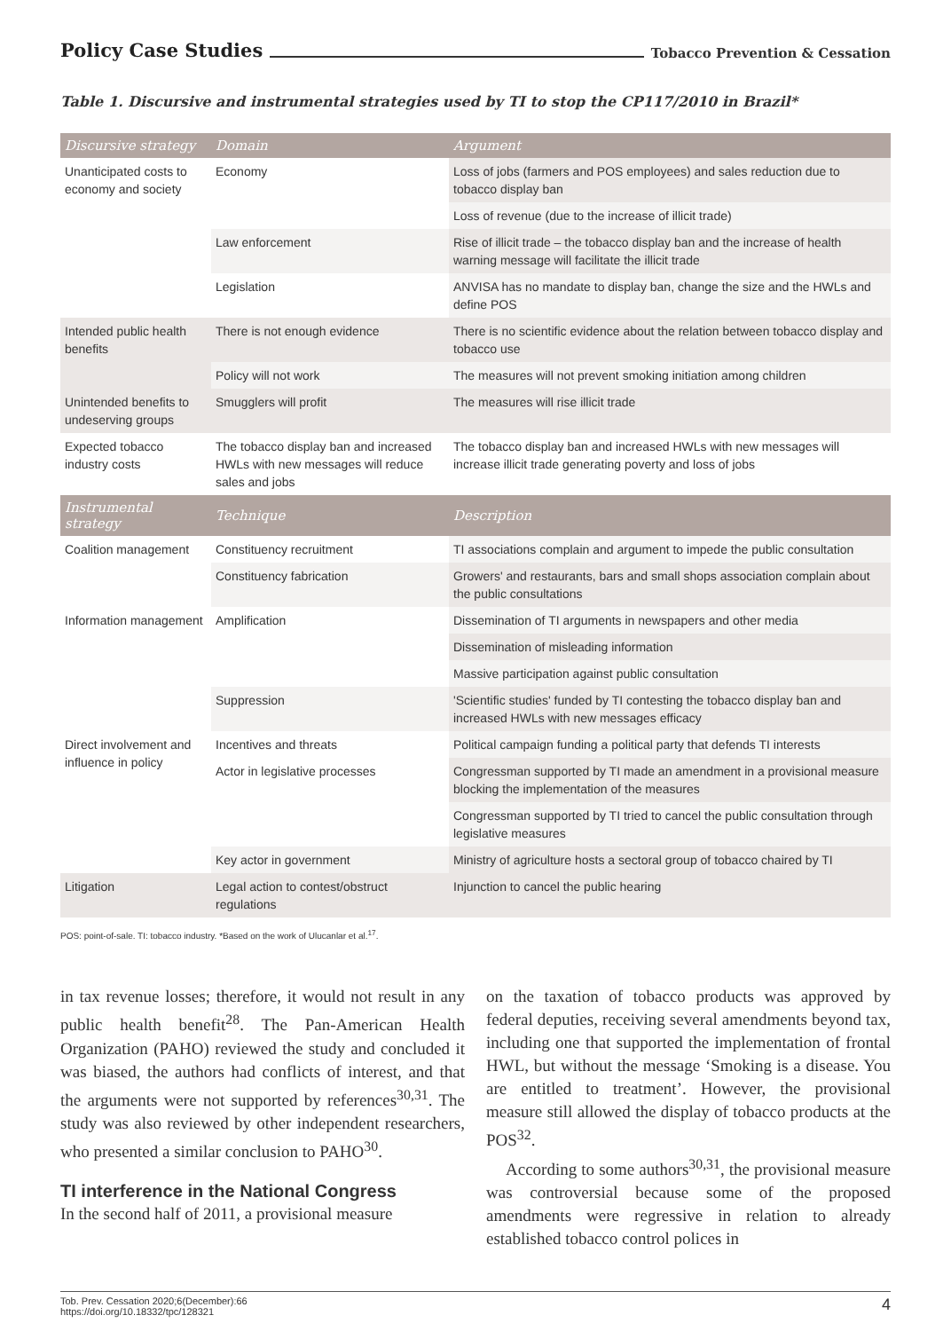Policy Case Studies Tobacco Prevention & Cessation
Table 1. Discursive and instrumental strategies used by TI to stop the CP117/2010 in Brazil*
| Discursive strategy | Domain | Argument |
| --- | --- | --- |
| Unanticipated costs to economy and society | Economy | Loss of jobs (farmers and POS employees) and sales reduction due to tobacco display ban |
| | | Loss of revenue (due to the increase of illicit trade) |
| | Law enforcement | Rise of illicit trade – the tobacco display ban and the increase of health warning message will facilitate the illicit trade |
| | Legislation | ANVISA has no mandate to display ban, change the size and the HWLs and define POS |
| Intended public health benefits | There is not enough evidence | There is no scientific evidence about the relation between tobacco display and tobacco use |
| | Policy will not work | The measures will not prevent smoking initiation among children |
| Unintended benefits to undeserving groups | Smugglers will profit | The measures will rise illicit trade |
| Expected tobacco industry costs | The tobacco display ban and increased HWLs with new messages will reduce sales and jobs | The tobacco display ban and increased HWLs with new messages will increase illicit trade generating poverty and loss of jobs |
| Instrumental strategy | Technique | Description |
| Coalition management | Constituency recruitment | TI associations complain and argument to impede the public consultation |
| | Constituency fabrication | Growers' and restaurants, bars and small shops association complain about the public consultations |
| Information management | Amplification | Dissemination of TI arguments in newspapers and other media |
| | | Dissemination of misleading information |
| | | Massive participation against public consultation |
| | Suppression | 'Scientific studies' funded by TI contesting the tobacco display ban and increased HWLs with new messages efficacy |
| Direct involvement and influence in policy | Incentives and threats | Political campaign funding a political party that defends TI interests |
| | Actor in legislative processes | Congressman supported by TI made an amendment in a provisional measure blocking the implementation of the measures |
| | | Congressman supported by TI tried to cancel the public consultation through legislative measures |
| | Key actor in government | Ministry of agriculture hosts a sectoral group of tobacco chaired by TI |
| Litigation | Legal action to contest/obstruct regulations | Injunction to cancel the public hearing |
POS: point-of-sale. TI: tobacco industry. *Based on the work of Ulucanlar et al.<sup>17</sup>.
in tax revenue losses; therefore, it would not result in any public health benefit<sup>28</sup>. The Pan-American Health Organization (PAHO) reviewed the study and concluded it was biased, the authors had conflicts of interest, and that the arguments were not supported by references<sup>30,31</sup>. The study was also reviewed by other independent researchers, who presented a similar conclusion to PAHO<sup>30</sup>.
TI interference in the National Congress
In the second half of 2011, a provisional measure
on the taxation of tobacco products was approved by federal deputies, receiving several amendments beyond tax, including one that supported the implementation of frontal HWL, but without the message ‘Smoking is a disease. You are entitled to treatment’. However, the provisional measure still allowed the display of tobacco products at the POS<sup>32</sup>.
According to some authors<sup>30,31</sup>, the provisional measure was controversial because some of the proposed amendments were regressive in relation to already established tobacco control polices in
Tob. Prev. Cessation 2020;6(December):66
https://doi.org/10.18332/tpc/128321
4